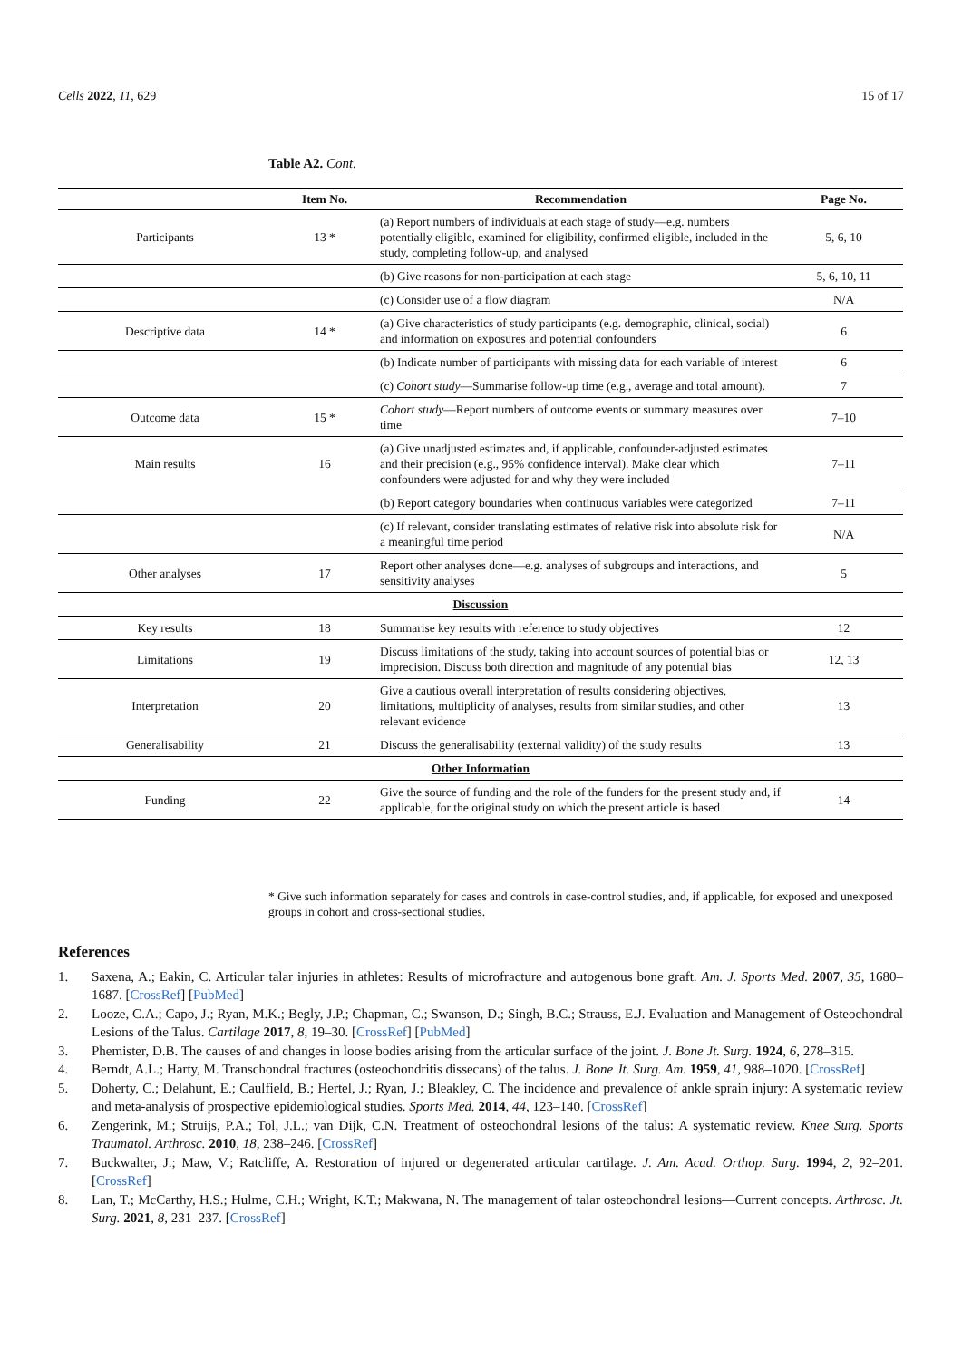Cells 2022, 11, 629 15 of 17
Table A2. Cont.
| | Item No. | Recommendation | Page No. |
| --- | --- | --- | --- |
| Participants | 13 * | (a) Report numbers of individuals at each stage of study—e.g. numbers potentially eligible, examined for eligibility, confirmed eligible, included in the study, completing follow-up, and analysed | 5, 6, 10 |
| | | (b) Give reasons for non-participation at each stage | 5, 6, 10, 11 |
| | | (c) Consider use of a flow diagram | N/A |
| Descriptive data | 14 * | (a) Give characteristics of study participants (e.g. demographic, clinical, social) and information on exposures and potential confounders | 6 |
| | | (b) Indicate number of participants with missing data for each variable of interest | 6 |
| | | (c) Cohort study —Summarise follow-up time (e.g., average and total amount). | 7 |
| Outcome data | 15 * | Cohort study —Report numbers of outcome events or summary measures over time | 7–10 |
| Main results | 16 | (a) Give unadjusted estimates and, if applicable, confounder-adjusted estimates and their precision (e.g., 95% confidence interval). Make clear which confounders were adjusted for and why they were included | 7–11 |
| | | (b) Report category boundaries when continuous variables were categorized | 7–11 |
| | | (c) If relevant, consider translating estimates of relative risk into absolute risk for a meaningful time period | N/A |
| Other analyses | 17 | Report other analyses done—e.g. analyses of subgroups and interactions, and sensitivity analyses | 5 |
| Discussion | | | |
| Key results | 18 | Summarise key results with reference to study objectives | 12 |
| Limitations | 19 | Discuss limitations of the study, taking into account sources of potential bias or imprecision. Discuss both direction and magnitude of any potential bias | 12, 13 |
| Interpretation | 20 | Give a cautious overall interpretation of results considering objectives, limitations, multiplicity of analyses, results from similar studies, and other relevant evidence | 13 |
| Generalisability | 21 | Discuss the generalisability (external validity) of the study results | 13 |
| Other Information | | | |
| Funding | 22 | Give the source of funding and the role of the funders for the present study and, if applicable, for the original study on which the present article is based | 14 |
* Give such information separately for cases and controls in case-control studies, and, if applicable, for exposed and unexposed groups in cohort and cross-sectional studies.
References
1. Saxena, A.; Eakin, C. Articular talar injuries in athletes: Results of microfracture and autogenous bone graft. Am. J. Sports Med. 2007, 35, 1680–1687. [CrossRef] [PubMed]
2. Looze, C.A.; Capo, J.; Ryan, M.K.; Begly, J.P.; Chapman, C.; Swanson, D.; Singh, B.C.; Strauss, E.J. Evaluation and Management of Osteochondral Lesions of the Talus. Cartilage 2017, 8, 19–30. [CrossRef] [PubMed]
3. Phemister, D.B. The causes of and changes in loose bodies arising from the articular surface of the joint. J. Bone Jt. Surg. 1924, 6, 278–315.
4. Berndt, A.L.; Harty, M. Transchondral fractures (osteochondritis dissecans) of the talus. J. Bone Jt. Surg. Am. 1959, 41, 988–1020. [CrossRef]
5. Doherty, C.; Delahunt, E.; Caulfield, B.; Hertel, J.; Ryan, J.; Bleakley, C. The incidence and prevalence of ankle sprain injury: A systematic review and meta-analysis of prospective epidemiological studies. Sports Med. 2014, 44, 123–140. [CrossRef]
6. Zengerink, M.; Struijs, P.A.; Tol, J.L.; van Dijk, C.N. Treatment of osteochondral lesions of the talus: A systematic review. Knee Surg. Sports Traumatol. Arthrosc. 2010, 18, 238–246. [CrossRef]
7. Buckwalter, J.; Maw, V.; Ratcliffe, A. Restoration of injured or degenerated articular cartilage. J. Am. Acad. Orthop. Surg. 1994, 2, 92–201. [CrossRef]
8. Lan, T.; McCarthy, H.S.; Hulme, C.H.; Wright, K.T.; Makwana, N. The management of talar osteochondral lesions—Current concepts. Arthrosc. Jt. Surg. 2021, 8, 231–237. [CrossRef]